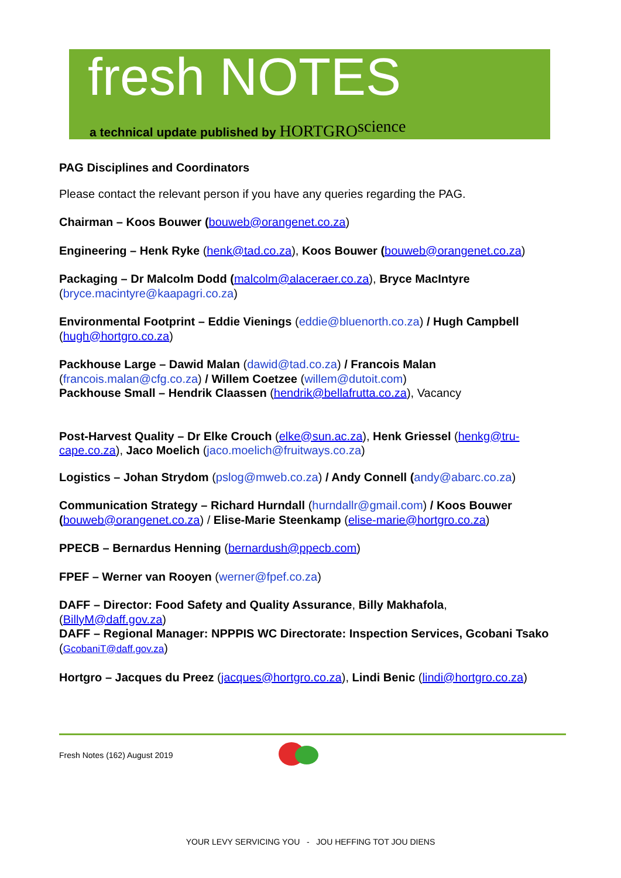fresh NOTES
a technical update published by HORTGRO science
PAG Disciplines and Coordinators
Please contact the relevant person if you have any queries regarding the PAG.
Chairman – Koos Bouwer (bouweb@orangenet.co.za)
Engineering – Henk Ryke (henk@tad.co.za), Koos Bouwer (bouweb@orangenet.co.za)
Packaging – Dr Malcolm Dodd (malcolm@alaceraer.co.za), Bryce MacIntyre
(bryce.macintyre@kaapagri.co.za)
Environmental Footprint – Eddie Vienings (eddie@bluenorth.co.za) / Hugh Campbell
(hugh@hortgro.co.za)
Packhouse Large – Dawid Malan (dawid@tad.co.za) / Francois Malan
(francois.malan@cfg.co.za) / Willem Coetzee (willem@dutoit.com)
Packhouse Small – Hendrik Claassen (hendrik@bellafrutta.co.za), Vacancy
Post-Harvest Quality – Dr Elke Crouch (elke@sun.ac.za), Henk Griessel (henkg@tru-cape.co.za), Jaco Moelich (jaco.moelich@fruitways.co.za)
Logistics – Johan Strydom (pslog@mweb.co.za) / Andy Connell (andy@abarc.co.za)
Communication Strategy – Richard Hurndall (hurndallr@gmail.com) / Koos Bouwer (bouweb@orangenet.co.za) / Elise-Marie Steenkamp (elise-marie@hortgro.co.za)
PPECB – Bernardus Henning (bernardush@ppecb.com)
FPEF – Werner van Rooyen (werner@fpef.co.za)
DAFF – Director: Food Safety and Quality Assurance, Billy Makhafola,
(BillyM@daff.gov.za)
DAFF – Regional Manager: NPPPIS WC Directorate: Inspection Services, Gcobani Tsako (GcobaniT@daff.gov.za)
Hortgro – Jacques du Preez (jacques@hortgro.co.za), Lindi Benic (lindi@hortgro.co.za)
Fresh Notes (162) August 2019
YOUR LEVY SERVICING YOU - JOU HEFFING TOT JOU DIENS